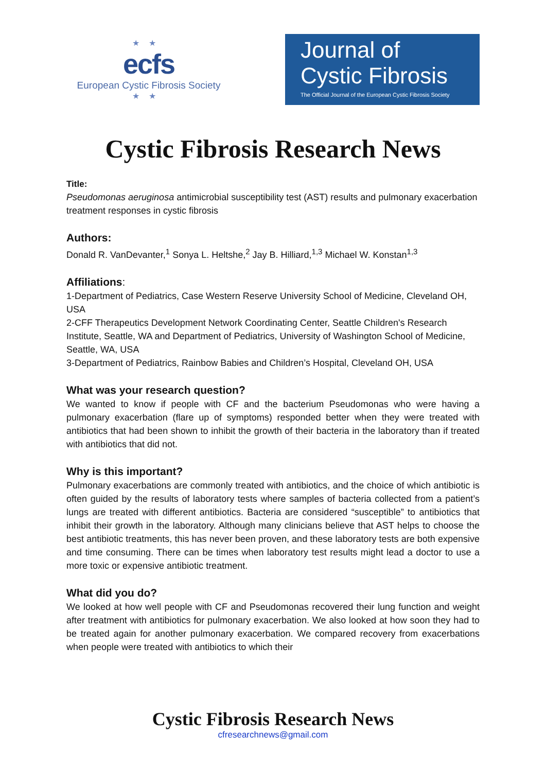★★
ecfs
European Cystic Fibrosis Society
★★
Journal of
Cystic Fibrosis
The Official Journal of the European Cystic Fibrosis Society
Cystic Fibrosis Research News
Title:
Pseudomonas aeruginosa antimicrobial susceptibility test (AST) results and pulmonary exacerbation treatment responses in cystic fibrosis
Authors:
Donald R. VanDevanter,<sup>1</sup> Sonya L. Heltshe,<sup>2</sup> Jay B. Hilliard,<sup>1,3</sup> Michael W. Konstan<sup>1,3</sup>
Affiliations:
1-Department of Pediatrics, Case Western Reserve University School of Medicine, Cleveland OH, USA
2-CFF Therapeutics Development Network Coordinating Center, Seattle Children's Research Institute, Seattle, WA and Department of Pediatrics, University of Washington School of Medicine, Seattle, WA, USA
3-Department of Pediatrics, Rainbow Babies and Children’s Hospital, Cleveland OH, USA
What was your research question?
We wanted to know if people with CF and the bacterium Pseudomonas who were having a pulmonary exacerbation (flare up of symptoms) responded better when they were treated with antibiotics that had been shown to inhibit the growth of their bacteria in the laboratory than if treated with antibiotics that did not.
Why is this important?
Pulmonary exacerbations are commonly treated with antibiotics, and the choice of which antibiotic is often guided by the results of laboratory tests where samples of bacteria collected from a patient’s lungs are treated with different antibiotics. Bacteria are considered “susceptible” to antibiotics that inhibit their growth in the laboratory. Although many clinicians believe that AST helps to choose the best antibiotic treatments, this has never been proven, and these laboratory tests are both expensive and time consuming. There can be times when laboratory test results might lead a doctor to use a more toxic or expensive antibiotic treatment.
What did you do?
We looked at how well people with CF and Pseudomonas recovered their lung function and weight after treatment with antibiotics for pulmonary exacerbation. We also looked at how soon they had to be treated again for another pulmonary exacerbation. We compared recovery from exacerbations when people were treated with antibiotics to which their
Cystic Fibrosis Research News
cfresearchnews@gmail.com